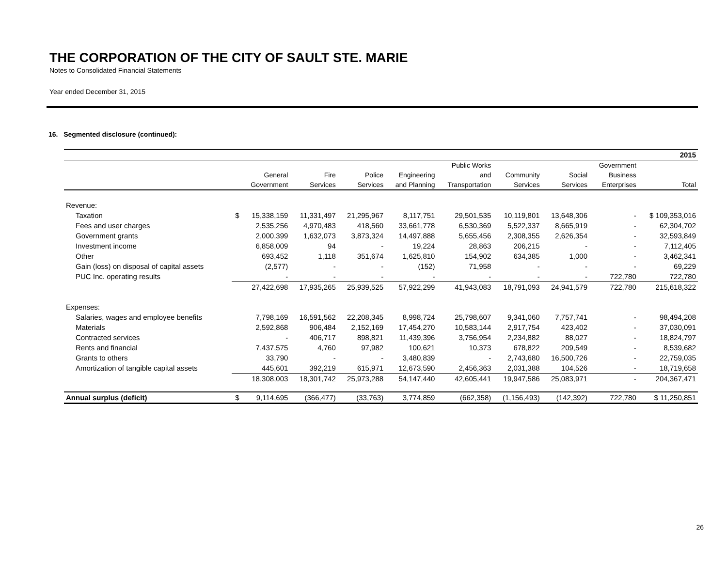THE CORPORATION OF THE CITY OF SAULT STE. MARIE
Notes to Consolidated Financial Statements
Year ended December 31, 2015
16. Segmented disclosure (continued):
| 2015 | | | | | | | | | | |
| | | | | | | Public Works | | | Government | |
| | | General | Fire | Police | Engineering | and | Community | Social | Business | |
| | | Government | Services | Services | and Planning | Transportation | Services | Services | Enterprises | Total |
| Revenue: | | | | | | | | | | |
| Taxation | $ | 15,338,159 | 11,331,497 | 21,295,967 | 8,117,751 | 29,501,535 | 10,119,801 | 13,648,306 | - | $ 109,353,016 |
| Fees and user charges | | 2,535,256 | 4,970,483 | 418,560 | 33,661,778 | 6,530,369 | 5,522,337 | 8,665,919 | - | 62,304,702 |
| Government grants | | 2,000,399 | 1,632,073 | 3,873,324 | 14,497,888 | 5,655,456 | 2,308,355 | 2,626,354 | - | 32,593,849 |
| Investment income | | 6,858,009 | 94 | - | 19,224 | 28,863 | 206,215 | - | - | 7,112,405 |
| Other | | 693,452 | 1,118 | 351,674 | 1,625,810 | 154,902 | 634,385 | 1,000 | - | 3,462,341 |
| Gain (loss) on disposal of capital assets | | (2,577) | - | - | (152) | 71,958 | - | - | - | 69,229 |
| PUC Inc. operating results | | - | - | - | - | - | - | - | 722,780 | 722,780 |
| | | 27,422,698 | 17,935,265 | 25,939,525 | 57,922,299 | 41,943,083 | 18,791,093 | 24,941,579 | 722,780 | 215,618,322 |
| Expenses: | | | | | | | | | | |
| Salaries, wages and employee benefits | | 7,798,169 | 16,591,562 | 22,208,345 | 8,998,724 | 25,798,607 | 9,341,060 | 7,757,741 | - | 98,494,208 |
| Materials | | 2,592,868 | 906,484 | 2,152,169 | 17,454,270 | 10,583,144 | 2,917,754 | 423,402 | - | 37,030,091 |
| Contracted services | | - | 406,717 | 898,821 | 11,439,396 | 3,756,954 | 2,234,882 | 88,027 | - | 18,824,797 |
| Rents and financial | | 7,437,575 | 4,760 | 97,982 | 100,621 | 10,373 | 678,822 | 209,549 | - | 8,539,682 |
| Grants to others | | 33,790 | - | - | 3,480,839 | - | 2,743,680 | 16,500,726 | - | 22,759,035 |
| Amortization of tangible capital assets | | 445,601 | 392,219 | 615,971 | 12,673,590 | 2,456,363 | 2,031,388 | 104,526 | - | 18,719,658 |
| | | 18,308,003 | 18,301,742 | 25,973,288 | 54,147,440 | 42,605,441 | 19,947,586 | 25,083,971 | - | 204,367,471 |
| Annual surplus (deficit) | $ | 9,114,695 | (366,477) | (33,763) | 3,774,859 | (662,358) | (1,156,493) | (142,392) | 722,780 | $ 11,250,851 |
26